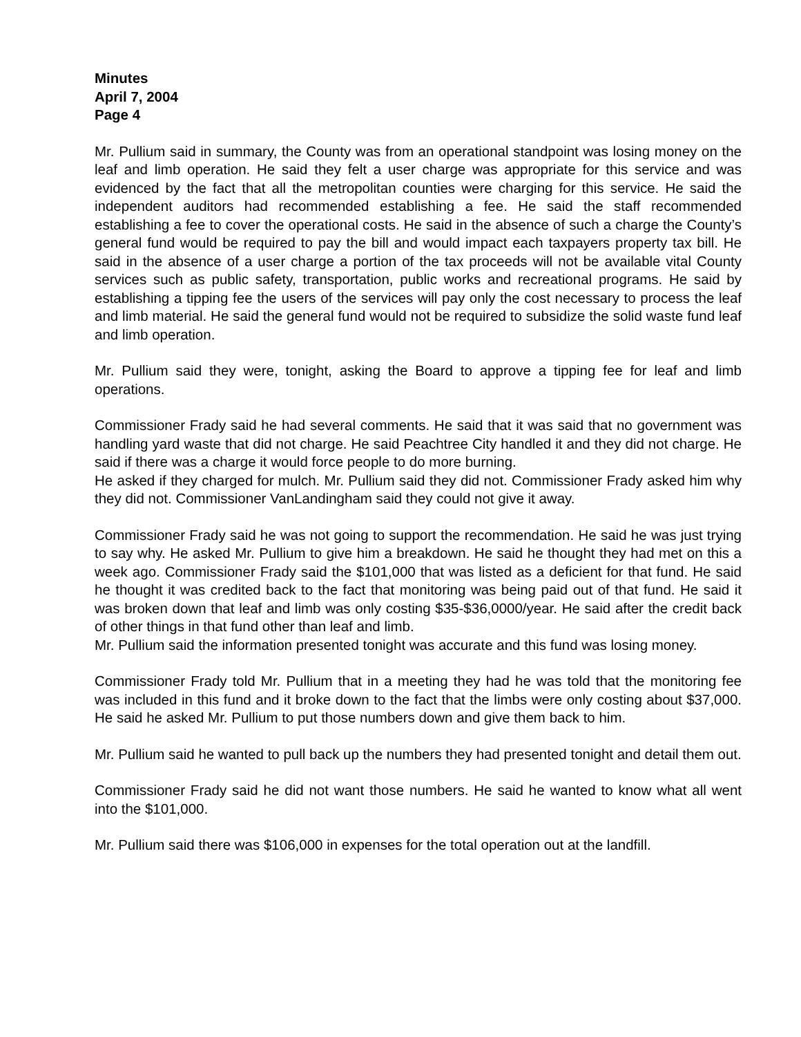Minutes
April 7, 2004
Page 4
Mr. Pullium said in summary, the County was from an operational standpoint was losing money on the leaf and limb operation. He said they felt a user charge was appropriate for this service and was evidenced by the fact that all the metropolitan counties were charging for this service. He said the independent auditors had recommended establishing a fee. He said the staff recommended establishing a fee to cover the operational costs. He said in the absence of such a charge the County’s general fund would be required to pay the bill and would impact each taxpayers property tax bill. He said in the absence of a user charge a portion of the tax proceeds will not be available vital County services such as public safety, transportation, public works and recreational programs. He said by establishing a tipping fee the users of the services will pay only the cost necessary to process the leaf and limb material. He said the general fund would not be required to subsidize the solid waste fund leaf and limb operation.
Mr. Pullium said they were, tonight, asking the Board to approve a tipping fee for leaf and limb operations.
Commissioner Frady said he had several comments. He said that it was said that no government was handling yard waste that did not charge. He said Peachtree City handled it and they did not charge. He said if there was a charge it would force people to do more burning.
He asked if they charged for mulch. Mr. Pullium said they did not. Commissioner Frady asked him why they did not. Commissioner VanLandingham said they could not give it away.
Commissioner Frady said he was not going to support the recommendation. He said he was just trying to say why. He asked Mr. Pullium to give him a breakdown. He said he thought they had met on this a week ago. Commissioner Frady said the $101,000 that was listed as a deficient for that fund. He said he thought it was credited back to the fact that monitoring was being paid out of that fund. He said it was broken down that leaf and limb was only costing $35-$36,0000/year. He said after the credit back of other things in that fund other than leaf and limb.
Mr. Pullium said the information presented tonight was accurate and this fund was losing money.
Commissioner Frady told Mr. Pullium that in a meeting they had he was told that the monitoring fee was included in this fund and it broke down to the fact that the limbs were only costing about $37,000. He said he asked Mr. Pullium to put those numbers down and give them back to him.
Mr. Pullium said he wanted to pull back up the numbers they had presented tonight and detail them out.
Commissioner Frady said he did not want those numbers. He said he wanted to know what all went into the $101,000.
Mr. Pullium said there was $106,000 in expenses for the total operation out at the landfill.